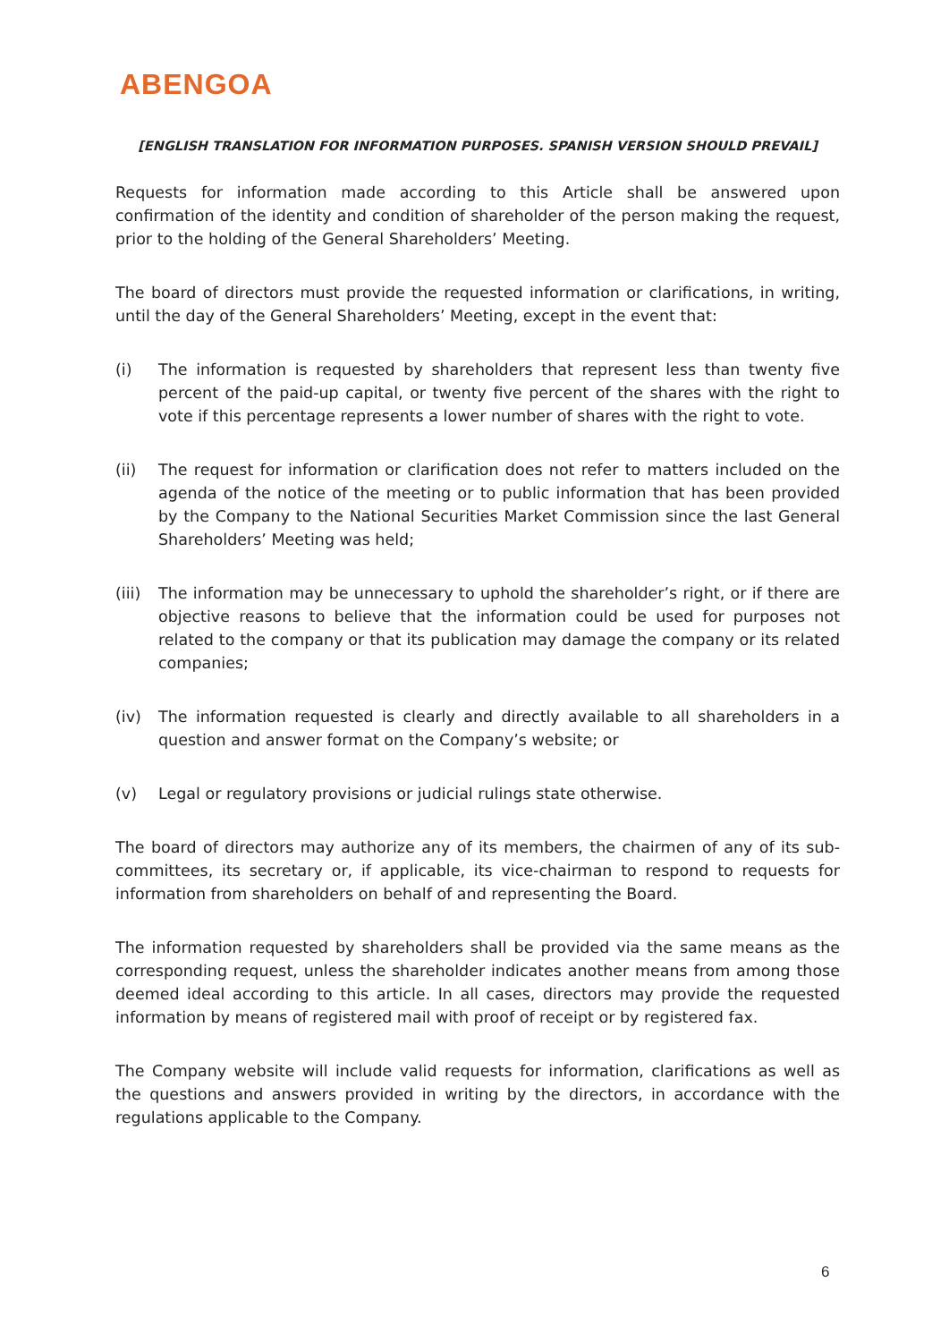ABENGOA
[ENGLISH TRANSLATION FOR INFORMATION PURPOSES. SPANISH VERSION SHOULD PREVAIL]
Requests for information made according to this Article shall be answered upon confirmation of the identity and condition of shareholder of the person making the request, prior to the holding of the General Shareholders’ Meeting.
The board of directors must provide the requested information or clarifications, in writing, until the day of the General Shareholders’ Meeting, except in the event that:
(i) The information is requested by shareholders that represent less than twenty five percent of the paid-up capital, or twenty five percent of the shares with the right to vote if this percentage represents a lower number of shares with the right to vote.
(ii) The request for information or clarification does not refer to matters included on the agenda of the notice of the meeting or to public information that has been provided by the Company to the National Securities Market Commission since the last General Shareholders’ Meeting was held;
(iii) The information may be unnecessary to uphold the shareholder’s right, or if there are objective reasons to believe that the information could be used for purposes not related to the company or that its publication may damage the company or its related companies;
(iv) The information requested is clearly and directly available to all shareholders in a question and answer format on the Company’s website; or
(v) Legal or regulatory provisions or judicial rulings state otherwise.
The board of directors may authorize any of its members, the chairmen of any of its sub-committees, its secretary or, if applicable, its vice-chairman to respond to requests for information from shareholders on behalf of and representing the Board.
The information requested by shareholders shall be provided via the same means as the corresponding request, unless the shareholder indicates another means from among those deemed ideal according to this article. In all cases, directors may provide the requested information by means of registered mail with proof of receipt or by registered fax.
The Company website will include valid requests for information, clarifications as well as the questions and answers provided in writing by the directors, in accordance with the regulations applicable to the Company.
6